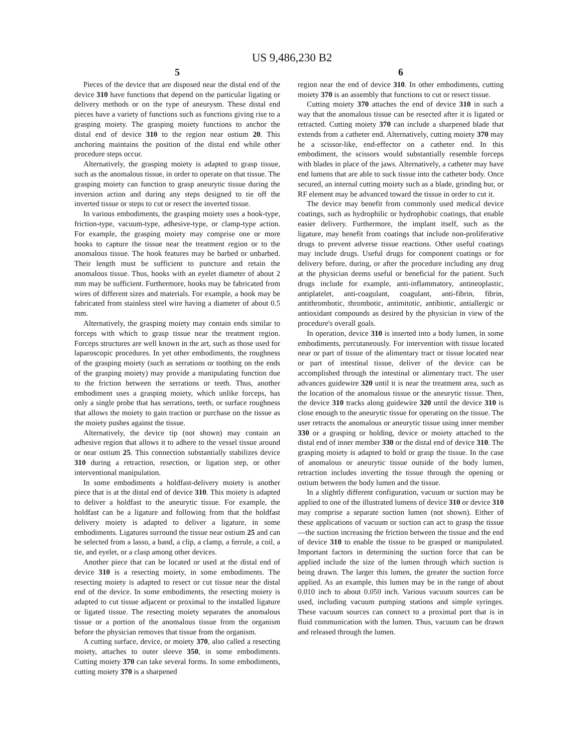US 9,486,230 B2
5
Pieces of the device that are disposed near the distal end of the device 310 have functions that depend on the particular ligating or delivery methods or on the type of aneurysm. These distal end pieces have a variety of functions such as functions giving rise to a grasping moiety. The grasping moiety functions to anchor the distal end of device 310 to the region near ostium 20. This anchoring maintains the position of the distal end while other procedure steps occur.
Alternatively, the grasping moiety is adapted to grasp tissue, such as the anomalous tissue, in order to operate on that tissue. The grasping moiety can function to grasp aneurytic tissue during the inversion action and during any steps designed to tie off the inverted tissue or steps to cut or resect the inverted tissue.
In various embodiments, the grasping moiety uses a hook-type, friction-type, vacuum-type, adhesive-type, or clamp-type action. For example, the grasping moiety may comprise one or more hooks to capture the tissue near the treatment region or to the anomalous tissue. The hook features may be barbed or unbarbed. Their length must be sufficient to puncture and retain the anomalous tissue. Thus, hooks with an eyelet diameter of about 2 mm may be sufficient. Furthermore, hooks may be fabricated from wires of different sizes and materials. For example, a hook may be fabricated from stainless steel wire having a diameter of about 0.5 mm.
Alternatively, the grasping moiety may contain ends similar to forceps with which to grasp tissue near the treatment region. Forceps structures are well known in the art, such as those used for laparoscopic procedures. In yet other embodiments, the roughness of the grasping moiety (such as serrations or toothing on the ends of the grasping moiety) may provide a manipulating function due to the friction between the serrations or teeth. Thus, another embodiment uses a grasping moiety, which unlike forceps, has only a single probe that has serrations, teeth, or surface roughness that allows the moiety to gain traction or purchase on the tissue as the moiety pushes against the tissue.
Alternatively, the device tip (not shown) may contain an adhesive region that allows it to adhere to the vessel tissue around or near ostium 25. This connection substantially stabilizes device 310 during a retraction, resection, or ligation step, or other interventional manipulation.
In some embodiments a holdfast-delivery moiety is another piece that is at the distal end of device 310. This moiety is adapted to deliver a holdfast to the aneurytic tissue. For example, the holdfast can be a ligature and following from that the holdfast delivery moiety is adapted to deliver a ligature, in some embodiments. Ligatures surround the tissue near ostium 25 and can be selected from a lasso, a band, a clip, a clamp, a ferrule, a coil, a tie, and eyelet, or a clasp among other devices.
Another piece that can be located or used at the distal end of device 310 is a resecting moiety, in some embodiments. The resecting moiety is adapted to resect or cut tissue near the distal end of the device. In some embodiments, the resecting moiety is adapted to cut tissue adjacent or proximal to the installed ligature or ligated tissue. The resecting moiety separates the anomalous tissue or a portion of the anomalous tissue from the organism before the physician removes that tissue from the organism.
A cutting surface, device, or moiety 370, also called a resecting moiety, attaches to outer sleeve 350, in some embodiments. Cutting moiety 370 can take several forms. In some embodiments, cutting moiety 370 is a sharpened
6
region near the end of device 310. In other embodiments, cutting moiety 370 is an assembly that functions to cut or resect tissue.
Cutting moiety 370 attaches the end of device 310 in such a way that the anomalous tissue can be resected after it is ligated or retracted. Cutting moiety 370 can include a sharpened blade that extends from a catheter end. Alternatively, cutting moiety 370 may be a scissor-like, end-effector on a catheter end. In this embodiment, the scissors would substantially resemble forceps with blades in place of the jaws. Alternatively, a catheter may have end lumens that are able to suck tissue into the catheter body. Once secured, an internal cutting moiety such as a blade, grinding bur, or RF element may be advanced toward the tissue in order to cut it.
The device may benefit from commonly used medical device coatings, such as hydrophilic or hydrophobic coatings, that enable easier delivery. Furthermore, the implant itself, such as the ligature, may benefit from coatings that include non-proliferative drugs to prevent adverse tissue reactions. Other useful coatings may include drugs. Useful drugs for component coatings or for delivery before, during, or after the procedure including any drug at the physician deems useful or beneficial for the patient. Such drugs include for example, anti-inflammatory, antineoplastic, antiplatelet, anti-coagulant, coagulant, anti-fibrin, fibrin, antithrombotic, thrombotic, antimitotic, antibiotic, antiallergic or antioxidant compounds as desired by the physician in view of the procedure's overall goals.
In operation, device 310 is inserted into a body lumen, in some embodiments, percutaneously. For intervention with tissue located near or part of tissue of the alimentary tract or tissue located near or part of intestinal tissue, deliver of the device can be accomplished through the intestinal or alimentary tract. The user advances guidewire 320 until it is near the treatment area, such as the location of the anomalous tissue or the aneurytic tissue. Then, the device 310 tracks along guidewire 320 until the device 310 is close enough to the aneurytic tissue for operating on the tissue. The user retracts the anomalous or aneurytic tissue using inner member 330 or a grasping or holding, device or moiety attached to the distal end of inner member 330 or the distal end of device 310. The grasping moiety is adapted to hold or grasp the tissue. In the case of anomalous or aneurytic tissue outside of the body lumen, retraction includes inverting the tissue through the opening or ostium between the body lumen and the tissue.
In a slightly different configuration, vacuum or suction may be applied to one of the illustrated lumens of device 310 or device 310 may comprise a separate suction lumen (not shown). Either of these applications of vacuum or suction can act to grasp the tissue—the suction increasing the friction between the tissue and the end of device 310 to enable the tissue to be grasped or manipulated. Important factors in determining the suction force that can be applied include the size of the lumen through which suction is being drawn. The larger this lumen, the greater the suction force applied. As an example, this lumen may be in the range of about 0.010 inch to about 0.050 inch. Various vacuum sources can be used, including vacuum pumping stations and simple syringes. These vacuum sources can connect to a proximal port that is in fluid communication with the lumen. Thus, vacuum can be drawn and released through the lumen.